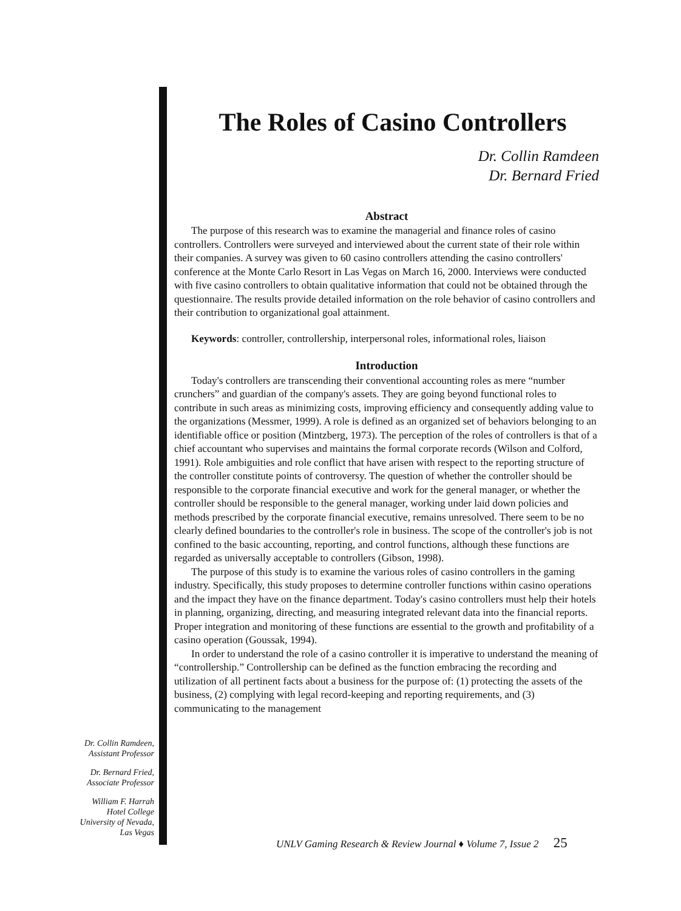Dr. Collin Ramdeen,
Assistant Professor
Dr. Bernard Fried,
Associate Professor
William F. Harrah
Hotel College
University of Nevada,
Las Vegas
The Roles of Casino Controllers
Dr. Collin Ramdeen
Dr. Bernard Fried
Abstract
The purpose of this research was to examine the managerial and finance roles of casino controllers. Controllers were surveyed and interviewed about the current state of their role within their companies. A survey was given to 60 casino controllers attending the casino controllers' conference at the Monte Carlo Resort in Las Vegas on March 16, 2000. Interviews were conducted with five casino controllers to obtain qualitative information that could not be obtained through the questionnaire. The results provide detailed information on the role behavior of casino controllers and their contribution to organizational goal attainment.
Keywords: controller, controllership, interpersonal roles, informational roles, liaison
Introduction
Today's controllers are transcending their conventional accounting roles as mere “number crunchers” and guardian of the company's assets. They are going beyond functional roles to contribute in such areas as minimizing costs, improving efficiency and consequently adding value to the organizations (Messmer, 1999). A role is defined as an organized set of behaviors belonging to an identifiable office or position (Mintzberg, 1973). The perception of the roles of controllers is that of a chief accountant who supervises and maintains the formal corporate records (Wilson and Colford, 1991). Role ambiguities and role conflict that have arisen with respect to the reporting structure of the controller constitute points of controversy. The question of whether the controller should be responsible to the corporate financial executive and work for the general manager, or whether the controller should be responsible to the general manager, working under laid down policies and methods prescribed by the corporate financial executive, remains unresolved. There seem to be no clearly defined boundaries to the controller's role in business. The scope of the controller's job is not confined to the basic accounting, reporting, and control functions, although these functions are regarded as universally acceptable to controllers (Gibson, 1998).
The purpose of this study is to examine the various roles of casino controllers in the gaming industry. Specifically, this study proposes to determine controller functions within casino operations and the impact they have on the finance department. Today's casino controllers must help their hotels in planning, organizing, directing, and measuring integrated relevant data into the financial reports. Proper integration and monitoring of these functions are essential to the growth and profitability of a casino operation (Goussak, 1994).
In order to understand the role of a casino controller it is imperative to understand the meaning of “controllership.” Controllership can be defined as the function embracing the recording and utilization of all pertinent facts about a business for the purpose of: (1) protecting the assets of the business, (2) complying with legal record-keeping and reporting requirements, and (3) communicating to the management
UNLV Gaming Research & Review Journal ♦ Volume 7, Issue 2 25